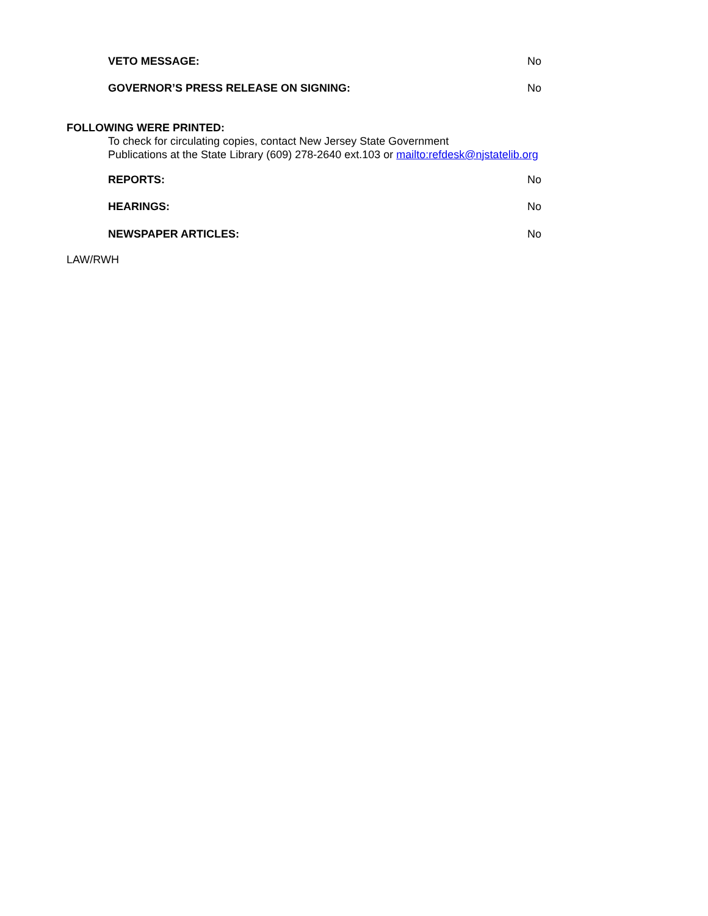VETO MESSAGE: No
GOVERNOR’S PRESS RELEASE ON SIGNING: No
FOLLOWING WERE PRINTED:
To check for circulating copies, contact New Jersey State Government
Publications at the State Library (609) 278-2640 ext.103 or mailto:refdesk@njstatelib.org
REPORTS: No
HEARINGS: No
NEWSPAPER ARTICLES: No
LAW/RWH